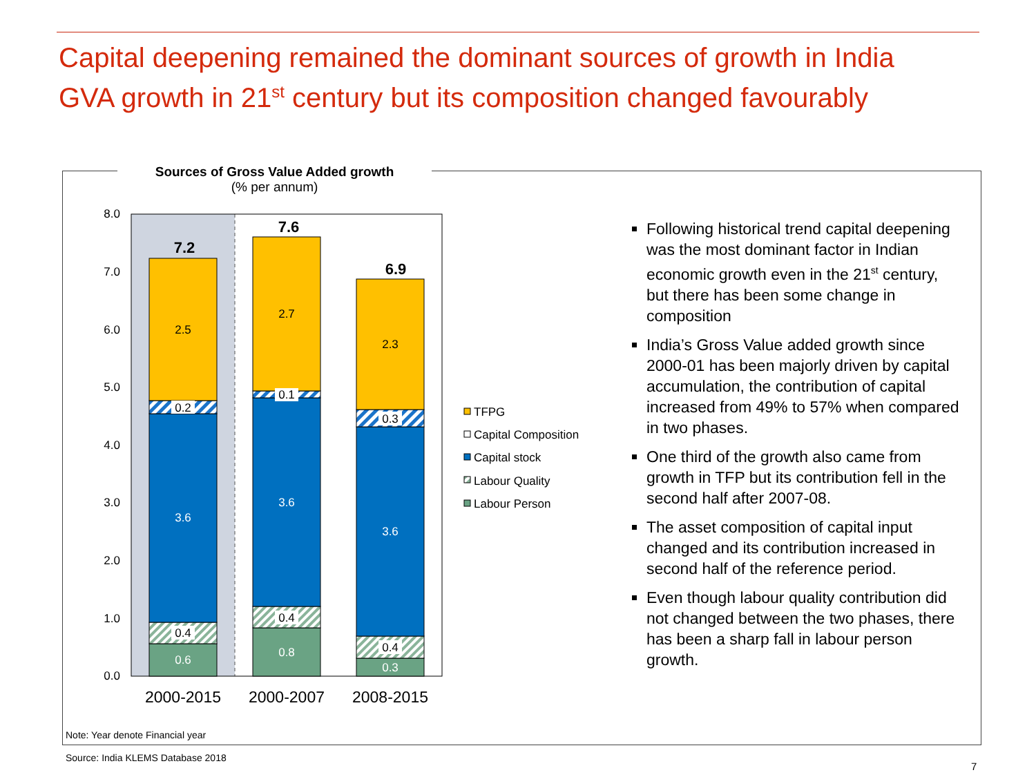Capital deepening remained the dominant sources of growth in India
GVA growth in 21<sup>st</sup> century but its composition changed favourably
Sources of Gross Value Added growth
(% per annum)
8.0
7.0
6.0
5.0
4.0
3.0
2.0
1.0
0.0
0.6
0.4
3.6
0.2
2.5
7.2
0.8
0.4
3.6
0.1
2.7
7.6
0.3
0.4
3.6
0.3
2.3
6.9
2000-2015
2000-2007
2008-2015
TFPG
Capital Composition
Capital stock
Labour Quality
Labour Person
Following historical trend capital deepening was the most dominant factor in Indian economic growth even in the 21<sup>st</sup> century, but there has been some change in composition
India’s Gross Value added growth since 2000-01 has been majorly driven by capital accumulation, the contribution of capital increased from 49% to 57% when compared in two phases.
One third of the growth also came from growth in TFP but its contribution fell in the second half after 2007-08.
The asset composition of capital input changed and its contribution increased in second half of the reference period.
Even though labour quality contribution did not changed between the two phases, there has been a sharp fall in labour person growth.
Note: Year denote Financial year
Source: India KLEMS Database 2018
7